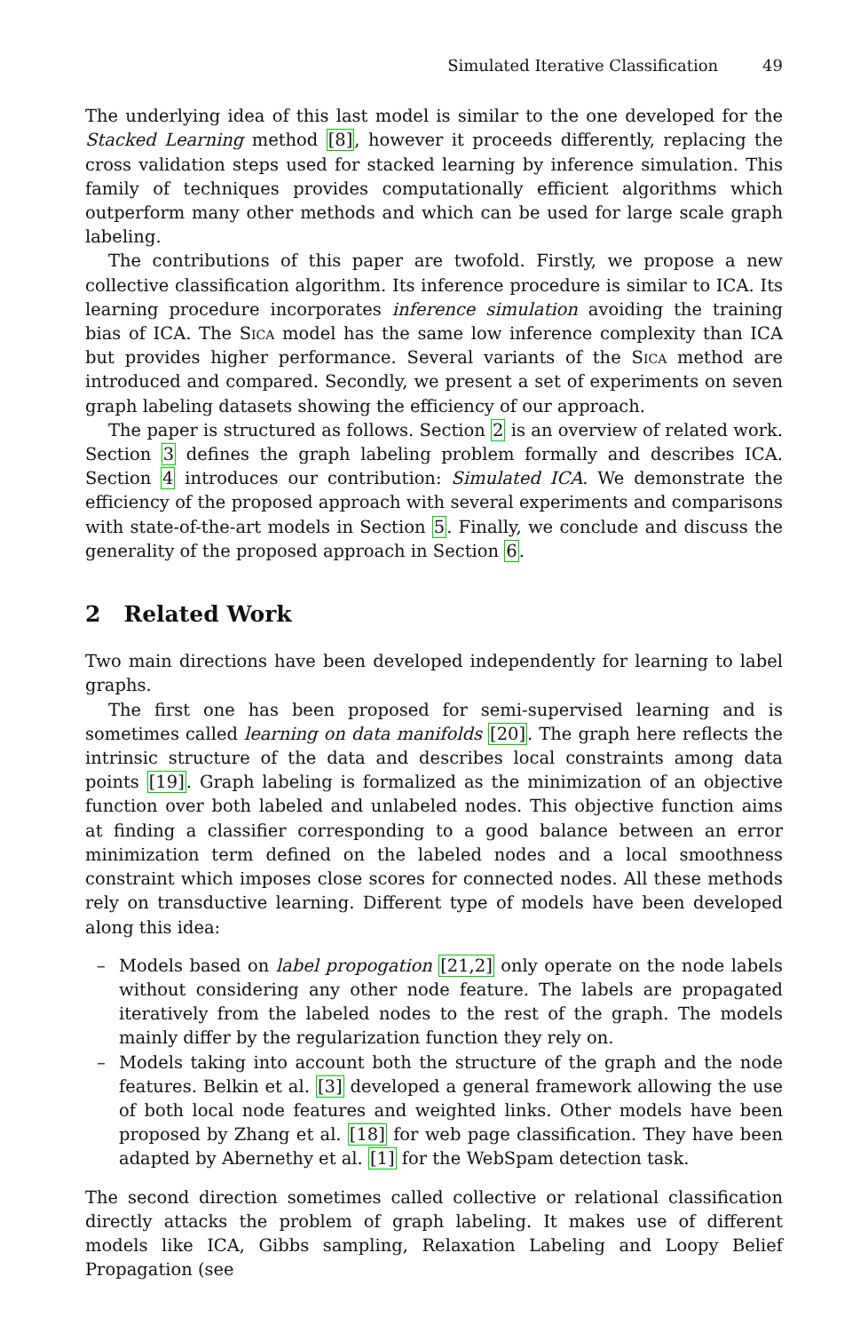Simulated Iterative Classification 49
The underlying idea of this last model is similar to the one developed for the Stacked Learning method [8], however it proceeds differently, replacing the cross validation steps used for stacked learning by inference simulation. This family of techniques provides computationally efficient algorithms which outperform many other methods and which can be used for large scale graph labeling.
The contributions of this paper are twofold. Firstly, we propose a new collective classification algorithm. Its inference procedure is similar to ICA. Its learning procedure incorporates inference simulation avoiding the training bias of ICA. The Sica model has the same low inference complexity than ICA but provides higher performance. Several variants of the Sica method are introduced and compared. Secondly, we present a set of experiments on seven graph labeling datasets showing the efficiency of our approach.
The paper is structured as follows. Section 2 is an overview of related work. Section 3 defines the graph labeling problem formally and describes ICA. Section 4 introduces our contribution: Simulated ICA. We demonstrate the efficiency of the proposed approach with several experiments and comparisons with state-of-the-art models in Section 5. Finally, we conclude and discuss the generality of the proposed approach in Section 6.
2 Related Work
Two main directions have been developed independently for learning to label graphs.
The first one has been proposed for semi-supervised learning and is sometimes called learning on data manifolds [20]. The graph here reflects the intrinsic structure of the data and describes local constraints among data points [19]. Graph labeling is formalized as the minimization of an objective function over both labeled and unlabeled nodes. This objective function aims at finding a classifier corresponding to a good balance between an error minimization term defined on the labeled nodes and a local smoothness constraint which imposes close scores for connected nodes. All these methods rely on transductive learning. Different type of models have been developed along this idea:
– Models based on label propogation [21,2] only operate on the node labels without considering any other node feature. The labels are propagated iteratively from the labeled nodes to the rest of the graph. The models mainly differ by the regularization function they rely on.
– Models taking into account both the structure of the graph and the node features. Belkin et al. [3] developed a general framework allowing the use of both local node features and weighted links. Other models have been proposed by Zhang et al. [18] for web page classification. They have been adapted by Abernethy et al. [1] for the WebSpam detection task.
The second direction sometimes called collective or relational classification directly attacks the problem of graph labeling. It makes use of different models like ICA, Gibbs sampling, Relaxation Labeling and Loopy Belief Propagation (see